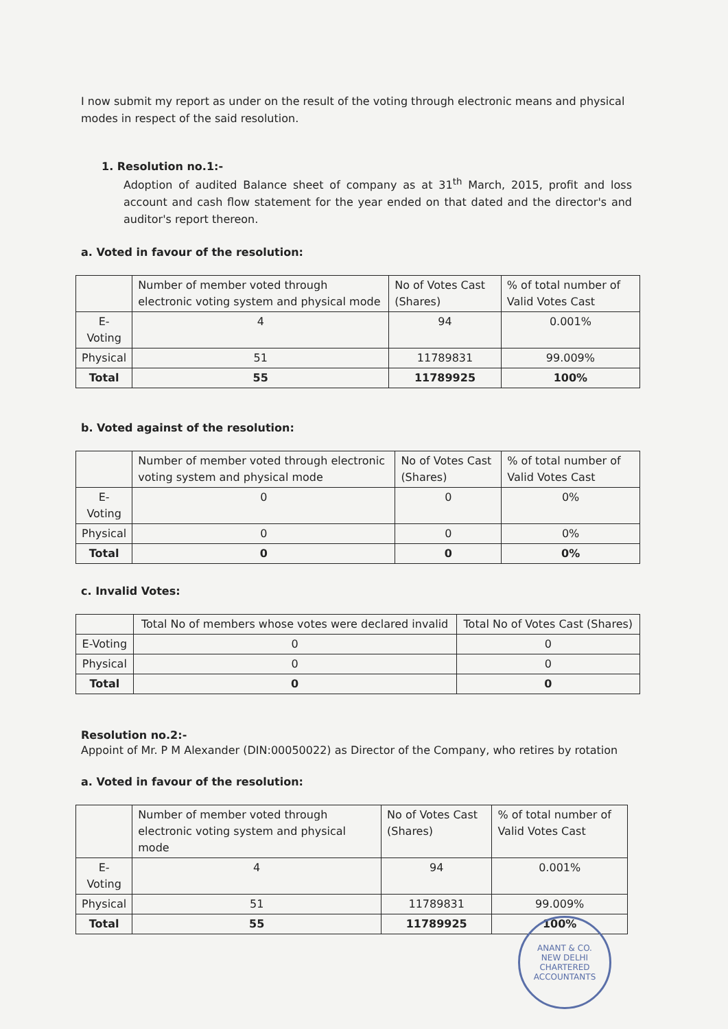I now submit my report as under on the result of the voting through electronic means and physical modes in respect of the said resolution.
1. Resolution no.1:-
Adoption of audited Balance sheet of company as at 31<sup>th</sup> March, 2015, profit and loss account and cash flow statement for the year ended on that dated and the director's and auditor's report thereon.
a. Voted in favour of the resolution:
| | Number of member voted through electronic voting system and physical mode | No of Votes Cast (Shares) | % of total number of Valid Votes Cast |
| E-Voting | 4 | 94 | 0.001% |
| Physical | 51 | 11789831 | 99.009% |
| Total | 55 | 11789925 | 100% |
b. Voted against of the resolution:
| | Number of member voted through electronic voting system and physical mode | No of Votes Cast (Shares) | % of total number of Valid Votes Cast |
| E-Voting | 0 | 0 | 0% |
| Physical | 0 | 0 | 0% |
| Total | 0 | 0 | 0% |
c. Invalid Votes:
| | Total No of members whose votes were declared invalid | Total No of Votes Cast (Shares) |
| E-Voting | 0 | 0 |
| Physical | 0 | 0 |
| Total | 0 | 0 |
Resolution no.2:-
Appoint of Mr. P M Alexander (DIN:00050022) as Director of the Company, who retires by rotation
a. Voted in favour of the resolution:
| | Number of member voted through electronic voting system and physical mode | No of Votes Cast (Shares) | % of total number of Valid Votes Cast |
| E-Voting | 4 | 94 | 0.001% |
| Physical | 51 | 11789831 | 99.009% |
| Total | 55 | 11789925 | 100% |
ANANT & CO.
NEW DELHI
CHARTERED ACCOUNTANTS